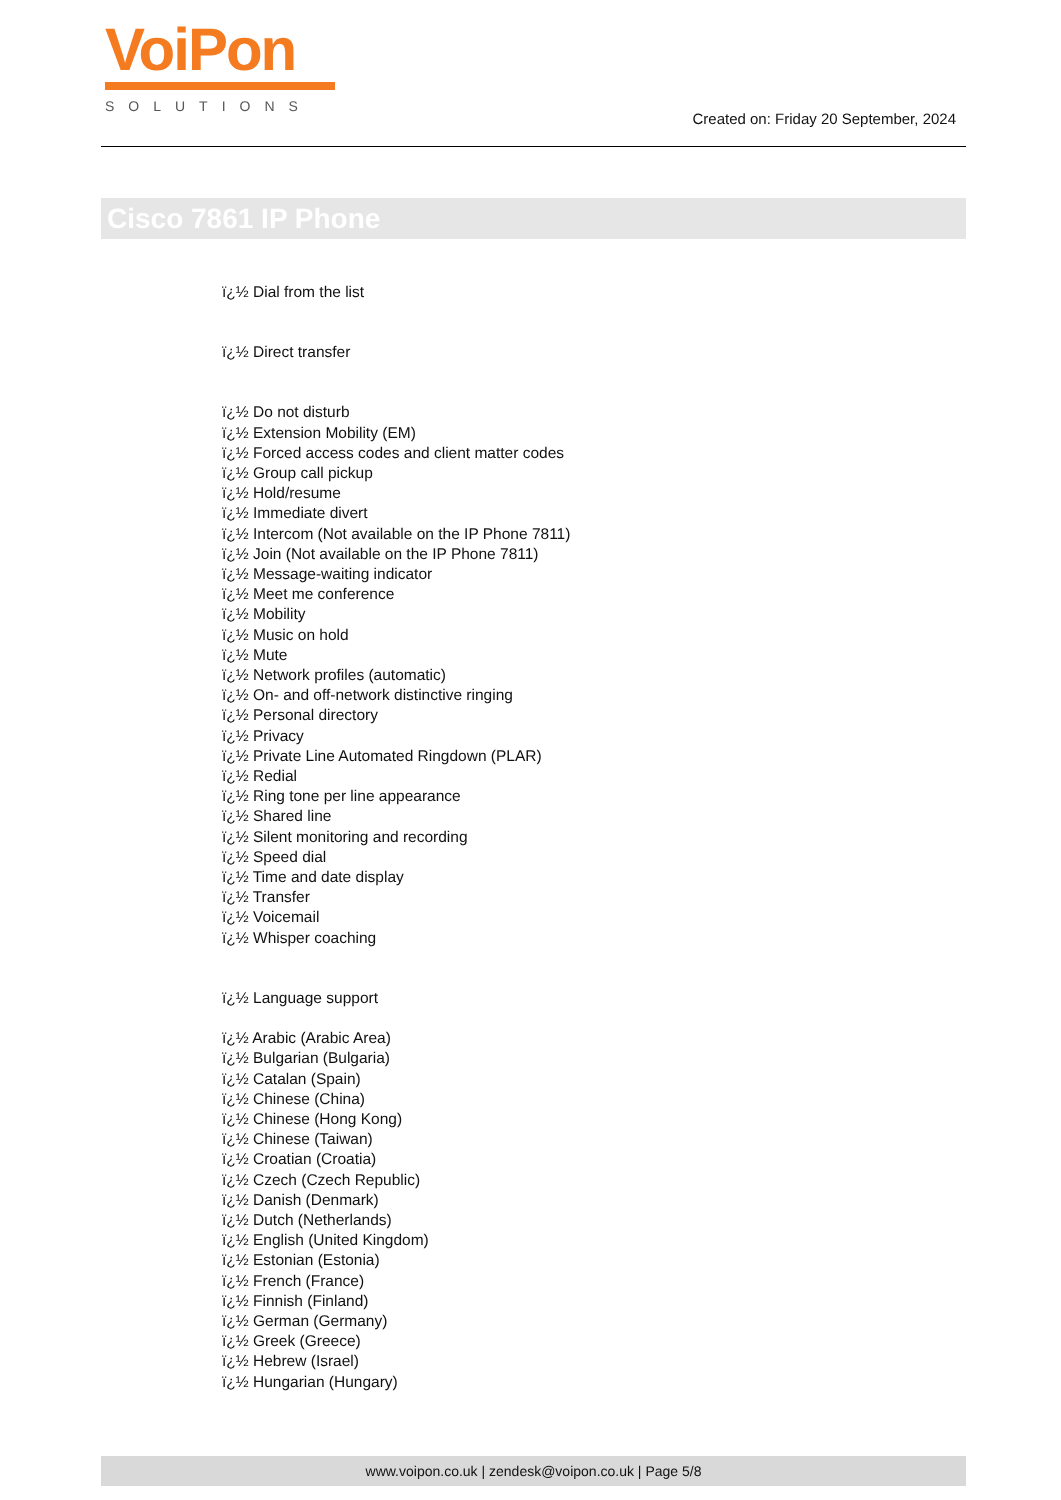VoiPon
SOLUTIONS
Created on: Friday 20 September, 2024
Cisco 7861 IP Phone
ï¿½ Dial from the list
ï¿½ Direct transfer
ï¿½ Do not disturb
ï¿½ Extension Mobility (EM)
ï¿½ Forced access codes and client matter codes
ï¿½ Group call pickup
ï¿½ Hold/resume
ï¿½ Immediate divert
ï¿½ Intercom (Not available on the IP Phone 7811)
ï¿½ Join (Not available on the IP Phone 7811)
ï¿½ Message-waiting indicator
ï¿½ Meet me conference
ï¿½ Mobility
ï¿½ Music on hold
ï¿½ Mute
ï¿½ Network profiles (automatic)
ï¿½ On- and off-network distinctive ringing
ï¿½ Personal directory
ï¿½ Privacy
ï¿½ Private Line Automated Ringdown (PLAR)
ï¿½ Redial
ï¿½ Ring tone per line appearance
ï¿½ Shared line
ï¿½ Silent monitoring and recording
ï¿½ Speed dial
ï¿½ Time and date display
ï¿½ Transfer
ï¿½ Voicemail
ï¿½ Whisper coaching
ï¿½ Language support
ï¿½ Arabic (Arabic Area)
ï¿½ Bulgarian (Bulgaria)
ï¿½ Catalan (Spain)
ï¿½ Chinese (China)
ï¿½ Chinese (Hong Kong)
ï¿½ Chinese (Taiwan)
ï¿½ Croatian (Croatia)
ï¿½ Czech (Czech Republic)
ï¿½ Danish (Denmark)
ï¿½ Dutch (Netherlands)
ï¿½ English (United Kingdom)
ï¿½ Estonian (Estonia)
ï¿½ French (France)
ï¿½ Finnish (Finland)
ï¿½ German (Germany)
ï¿½ Greek (Greece)
ï¿½ Hebrew (Israel)
ï¿½ Hungarian (Hungary)
www.voipon.co.uk | zendesk@voipon.co.uk | Page 5/8